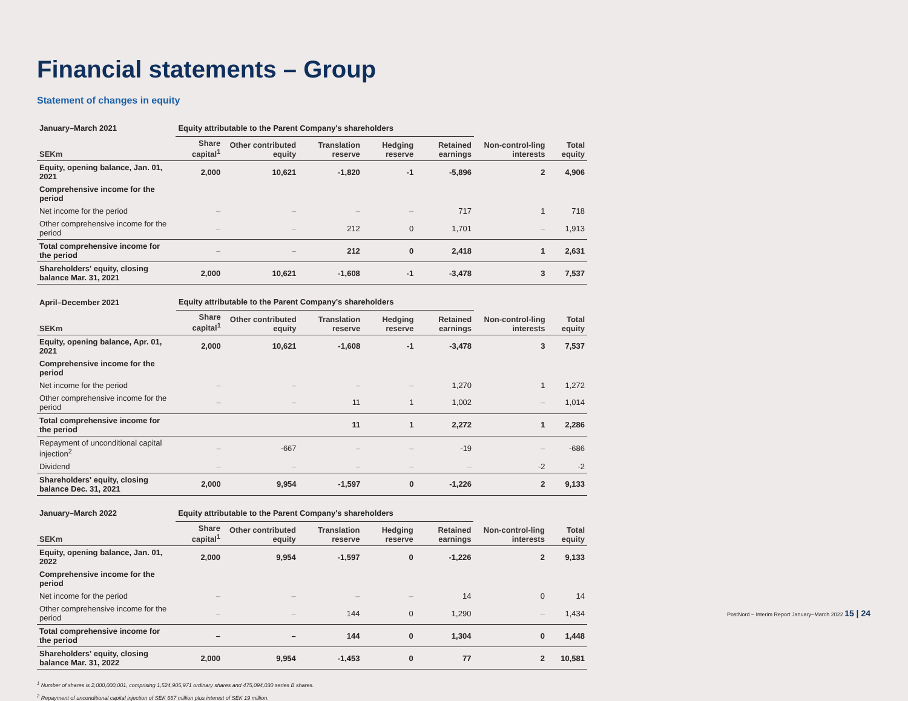Financial statements – Group
Statement of changes in equity
| January–March 2021 | Equity attributable to the Parent Company's shareholders | | | | | | |
| --- | --- | --- | --- | --- | --- | --- | --- |
| SEKm | Share capital<sup>1</sup> | Other contributed equity | Translation reserve | Hedging reserve | Retained earnings | Non-control-ling interests | Total equity |
| Equity, opening balance, Jan. 01, 2021 | 2,000 | 10,621 | -1,820 | -1 | -5,896 | 2 | 4,906 |
| Comprehensive income for the period | | | | | | | |
| Net income for the period | – | – | – | – | 717 | 1 | 718 |
| Other comprehensive income for the period | – | – | 212 | 0 | 1,701 | – | 1,913 |
| Total comprehensive income for the period | – | – | 212 | 0 | 2,418 | 1 | 2,631 |
| Shareholders' equity, closing balance Mar. 31, 2021 | 2,000 | 10,621 | -1,608 | -1 | -3,478 | 3 | 7,537 |
| April–December 2021 | Equity attributable to the Parent Company's shareholders | | | | | | |
| --- | --- | --- | --- | --- | --- | --- | --- |
| SEKm | Share capital<sup>1</sup> | Other contributed equity | Translation reserve | Hedging reserve | Retained earnings | Non-control-ling interests | Total equity |
| Equity, opening balance, Apr. 01, 2021 | 2,000 | 10,621 | -1,608 | -1 | -3,478 | 3 | 7,537 |
| Comprehensive income for the period | | | | | | | |
| Net income for the period | – | – | – | – | 1,270 | 1 | 1,272 |
| Other comprehensive income for the period | – | – | 11 | 1 | 1,002 | – | 1,014 |
| Total comprehensive income for the period | | | 11 | 1 | 2,272 | 1 | 2,286 |
| Repayment of unconditional capital injection<sup>2</sup> | – | -667 | – | – | -19 | – | -686 |
| Dividend | – | – | – | – | – | -2 | -2 |
| Shareholders' equity, closing balance Dec. 31, 2021 | 2,000 | 9,954 | -1,597 | 0 | -1,226 | 2 | 9,133 |
| January–March 2022 | Equity attributable to the Parent Company's shareholders | | | | | | |
| --- | --- | --- | --- | --- | --- | --- | --- |
| SEKm | Share capital<sup>1</sup> | Other contributed equity | Translation reserve | Hedging reserve | Retained earnings | Non-control-ling interests | Total equity |
| Equity, opening balance, Jan. 01, 2022 | 2,000 | 9,954 | -1,597 | 0 | -1,226 | 2 | 9,133 |
| Comprehensive income for the period | | | | | | | |
| Net income for the period | – | – | – | – | 14 | 0 | 14 |
| Other comprehensive income for the period | – | – | 144 | 0 | 1,290 | – | 1,434 |
| Total comprehensive income for the period | – | – | 144 | 0 | 1,304 | 0 | 1,448 |
| Shareholders' equity, closing balance Mar. 31, 2022 | 2,000 | 9,954 | -1,453 | 0 | 77 | 2 | 10,581 |
<sup>1</sup> Number of shares is 2,000,000,001, comprising 1,524,905,971 ordinary shares and 475,094,030 series B shares.
<sup>2</sup> Repayment of unconditional capital injection of SEK 667 million plus interest of SEK 19 million.
PostNord – Interim Report January–March 2022 15 | 24